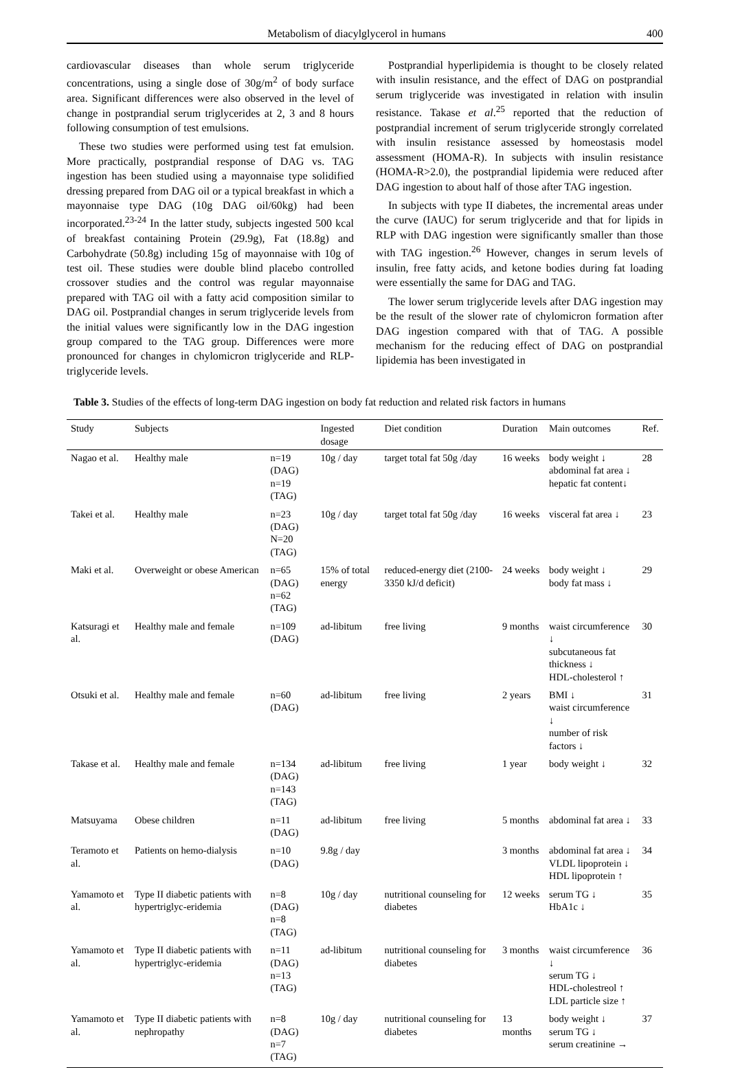Metabolism of diacylglycerol in humans 400
cardiovascular diseases than whole serum triglyceride concentrations, using a single dose of 30g/m<sup>2</sup> of body surface area. Significant differences were also observed in the level of change in postprandial serum triglycerides at 2, 3 and 8 hours following consumption of test emulsions.
These two studies were performed using test fat emulsion. More practically, postprandial response of DAG vs. TAG ingestion has been studied using a mayonnaise type solidified dressing prepared from DAG oil or a typical breakfast in which a mayonnaise type DAG (10g DAG oil/60kg) had been incorporated.<sup>23-24</sup> In the latter study, subjects ingested 500 kcal of breakfast containing Protein (29.9g), Fat (18.8g) and Carbohydrate (50.8g) including 15g of mayonnaise with 10g of test oil. These studies were double blind placebo controlled crossover studies and the control was regular mayonnaise prepared with TAG oil with a fatty acid composition similar to DAG oil. Postprandial changes in serum triglyceride levels from the initial values were significantly low in the DAG ingestion group compared to the TAG group. Differences were more pronounced for changes in chylomicron triglyceride and RLP- triglyceride levels.
Postprandial hyperlipidemia is thought to be closely related with insulin resistance, and the effect of DAG on postprandial serum triglyceride was investigated in relation with insulin resistance. Takase et al.<sup>25</sup> reported that the reduction of postprandial increment of serum triglyceride strongly correlated with insulin resistance assessed by homeostasis model assessment (HOMA-R). In subjects with insulin resistance (HOMA-R>2.0), the postprandial lipidemia were reduced after DAG ingestion to about half of those after TAG ingestion.
In subjects with type II diabetes, the incremental areas under the curve (IAUC) for serum triglyceride and that for lipids in RLP with DAG ingestion were significantly smaller than those with TAG ingestion.<sup>26</sup> However, changes in serum levels of insulin, free fatty acids, and ketone bodies during fat loading were essentially the same for DAG and TAG.
The lower serum triglyceride levels after DAG ingestion may be the result of the slower rate of chylomicron formation after DAG ingestion compared with that of TAG. A possible mechanism for the reducing effect of DAG on postprandial lipidemia has been investigated in
Table 3. Studies of the effects of long-term DAG ingestion on body fat reduction and related risk factors in humans
| Study | Subjects | | Ingested dosage | Diet condition | Duration | Main outcomes | Ref. |
| --- | --- | --- | --- | --- | --- | --- | --- |
| Nagao et al. | Healthy male | n=19 (DAG) n=19 (TAG) | 10g / day | target total fat 50g /day | 16 weeks | body weight ↓ abdominal fat area ↓ hepatic fat content↓ | 28 |
| Takei et al. | Healthy male | n=23 (DAG) N=20 (TAG) | 10g / day | target total fat 50g /day | 16 weeks | visceral fat area ↓ | 23 |
| Maki et al. | Overweight or obese American | n=65 (DAG) n=62 (TAG) | 15% of total energy | reduced-energy diet (2100-3350 kJ/d deficit) | 24 weeks | body weight ↓ body fat mass ↓ | 29 |
| Katsuragi et al. | Healthy male and female | n=109 (DAG) | ad-libitum | free living | 9 months | waist circumference ↓ subcutaneous fat thickness ↓ HDL-cholesterol ↑ | 30 |
| Otsuki et al. | Healthy male and female | n=60 (DAG) | ad-libitum | free living | 2 years | BMI ↓ waist circumference ↓ number of risk factors ↓ | 31 |
| Takase et al. | Healthy male and female | n=134 (DAG) n=143 (TAG) | ad-libitum | free living | 1 year | body weight ↓ | 32 |
| Matsuyama | Obese children | n=11 (DAG) | ad-libitum | free living | 5 months | abdominal fat area ↓ | 33 |
| Teramoto et al. | Patients on hemo-dialysis | n=10 (DAG) | 9.8g / day | | 3 months | abdominal fat area ↓ VLDL lipoprotein ↓ HDL lipoprotein ↑ | 34 |
| Yamamoto et al. | Type II diabetic patients with hypertriglyc-eridemia | n=8 (DAG) n=8 (TAG) | 10g / day | nutritional counseling for diabetes | 12 weeks | serum TG ↓ HbA1c ↓ | 35 |
| Yamamoto et al. | Type II diabetic patients with hypertriglyc-eridemia | n=11 (DAG) n=13 (TAG) | ad-libitum | nutritional counseling for diabetes | 3 months | waist circumference ↓ serum TG ↓ HDL-cholestreol ↑ LDL particle size ↑ | 36 |
| Yamamoto et al. | Type II diabetic patients with nephropathy | n=8 (DAG) n=7 (TAG) | 10g / day | nutritional counseling for diabetes | 13 months | body weight ↓ serum TG ↓ serum creatinine → | 37 |